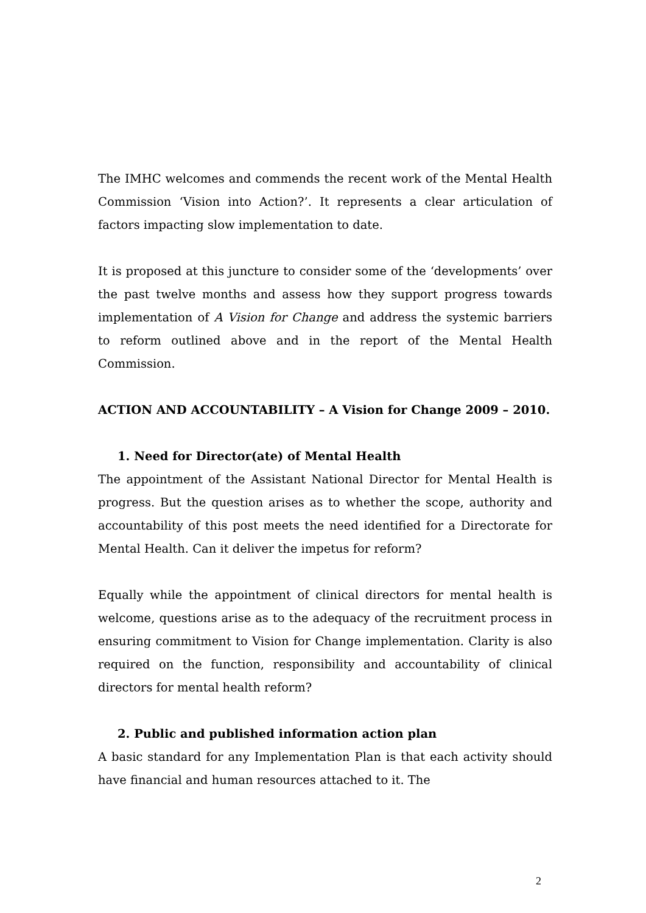The IMHC welcomes and commends the recent work of the Mental Health Commission ‘Vision into Action?’. It represents a clear articulation of factors impacting slow implementation to date.
It is proposed at this juncture to consider some of the ‘developments’ over the past twelve months and assess how they support progress towards implementation of A Vision for Change and address the systemic barriers to reform outlined above and in the report of the Mental Health Commission.
ACTION AND ACCOUNTABILITY – A Vision for Change 2009 – 2010.
1. Need for Director(ate) of Mental Health
The appointment of the Assistant National Director for Mental Health is progress. But the question arises as to whether the scope, authority and accountability of this post meets the need identified for a Directorate for Mental Health. Can it deliver the impetus for reform?
Equally while the appointment of clinical directors for mental health is welcome, questions arise as to the adequacy of the recruitment process in ensuring commitment to Vision for Change implementation. Clarity is also required on the function, responsibility and accountability of clinical directors for mental health reform?
2. Public and published information action plan
A basic standard for any Implementation Plan is that each activity should have financial and human resources attached to it. The
2